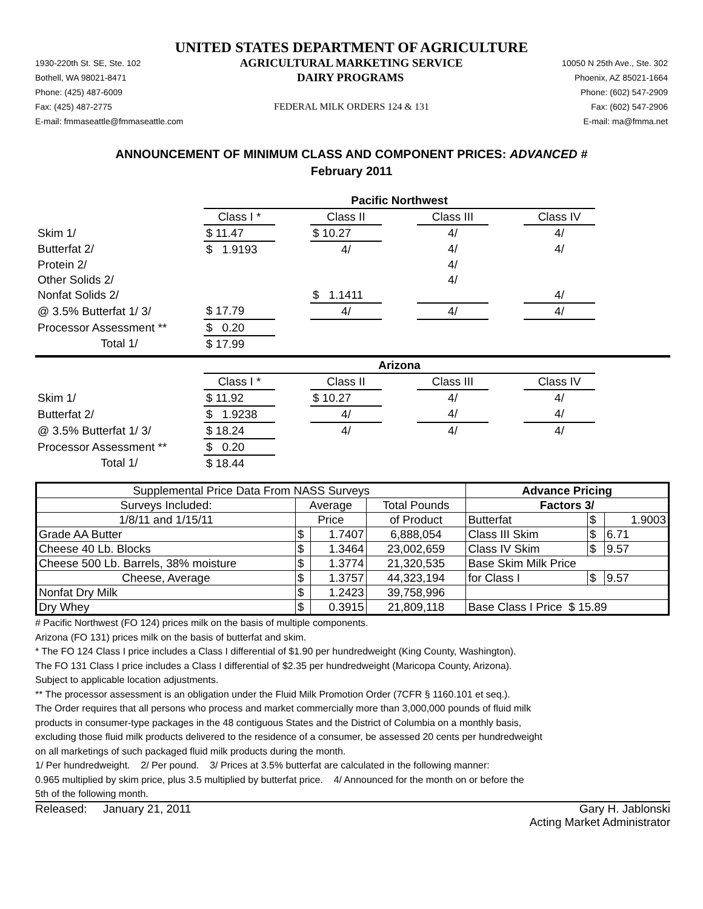UNITED STATES DEPARTMENT OF AGRICULTURE
1930-220th St. SE, Ste. 102 AGRICULTURAL MARKETING SERVICE 10050 N 25th Ave., Ste. 302
Bothell, WA 98021-8471 DAIRY PROGRAMS Phoenix, AZ 85021-1664
Phone: (425) 487-6009 Phone: (602) 547-2909
Fax: (425) 487-2775 FEDERAL MILK ORDERS 124 & 131 Fax: (602) 547-2906
E-mail: fmmaseattle@fmmaseattle.com E-mail: ma@fmma.net
ANNOUNCEMENT OF MINIMUM CLASS AND COMPONENT PRICES: ADVANCED #
February 2011
| | Pacific Northwest | | | | | | |
| | Class I * | | Class II | | Class III | | Class IV |
| Skim 1/ | $ 11.47 | | $ 10.27 | | 4/ | | 4/ |
| Butterfat 2/ | $ 1.9193 | | 4/ | | 4/ | | 4/ |
| Protein 2/ | | | | | 4/ | | |
| Other Solids 2/ | | | | | 4/ | | |
| Nonfat Solids 2/ | | | $ 1.1411 | | | | 4/ |
| @ 3.5% Butterfat 1/ 3/ | $ 17.79 | | 4/ | | 4/ | | 4/ |
| Processor Assessment ** | $ 0.20 | | | | | | |
| Total 1/ | $ 17.99 | | | | | | |
| | Arizona | | | | | | |
| | Class I * | | Class II | | Class III | | Class IV |
| Skim 1/ | $ 11.92 | | $ 10.27 | | 4/ | | 4/ |
| Butterfat 2/ | $ 1.9238 | | 4/ | | 4/ | | 4/ |
| @ 3.5% Butterfat 1/ 3/ | $ 18.24 | | 4/ | | 4/ | | 4/ |
| Processor Assessment ** | $ 0.20 | | | | | | |
| Total 1/ | $ 18.44 | | | | | | |
| Supplemental Price Data From NASS Surveys | | | | Advance Pricing | | |
| Surveys Included: | Average | | Total Pounds | Factors 3/ | | |
| 1/8/11 and 1/15/11 | Price | | of Product | Butterfat | $ | 1.9003 |
| Grade AA Butter | $ | 1.7407 | 6,888,054 | Class III Skim | $ | 6.71 |
| Cheese 40 Lb. Blocks | $ | 1.3464 | 23,002,659 | Class IV Skim | $ | 9.57 |
| Cheese 500 Lb. Barrels, 38% moisture | $ | 1.3774 | 21,320,535 | Base Skim Milk Price | | |
| Cheese, Average | $ | 1.3757 | 44,323,194 | for Class I | $ | 9.57 |
| Nonfat Dry Milk | $ | 1.2423 | 39,758,996 | | | |
| Dry Whey | $ | 0.3915 | 21,809,118 | Base Class I Price $ 15.89 | | |
# Pacific Northwest (FO 124) prices milk on the basis of multiple components.
Arizona (FO 131) prices milk on the basis of butterfat and skim.
* The FO 124 Class I price includes a Class I differential of $1.90 per hundredweight (King County, Washington).
The FO 131 Class I price includes a Class I differential of $2.35 per hundredweight (Maricopa County, Arizona).
Subject to applicable location adjustments.
** The processor assessment is an obligation under the Fluid Milk Promotion Order (7CFR § 1160.101 et seq.).
The Order requires that all persons who process and market commercially more than 3,000,000 pounds of fluid milk
products in consumer-type packages in the 48 contiguous States and the District of Columbia on a monthly basis,
excluding those fluid milk products delivered to the residence of a consumer, be assessed 20 cents per hundredweight
on all marketings of such packaged fluid milk products during the month.
1/ Per hundredweight. 2/ Per pound. 3/ Prices at 3.5% butterfat are calculated in the following manner:
0.965 multiplied by skim price, plus 3.5 multiplied by butterfat price. 4/ Announced for the month on or before the
5th of the following month.
Released: January 21, 2011 Gary H. Jablonski
Acting Market Administrator